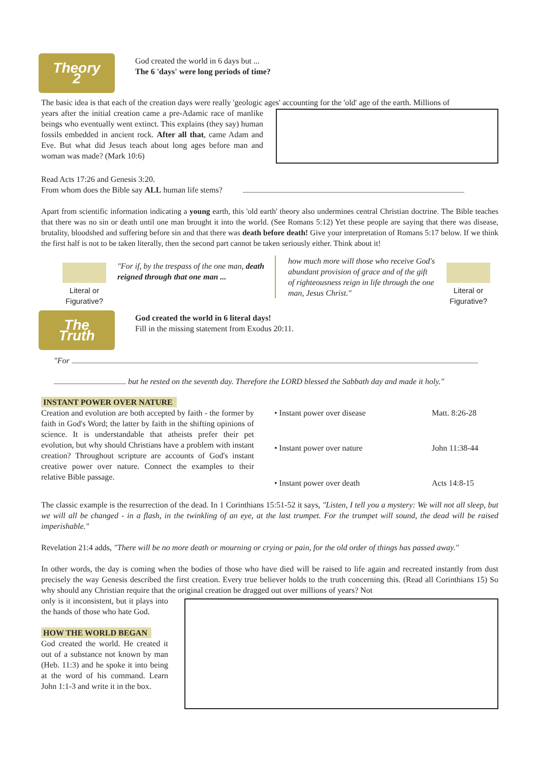Theory 2
God created the world in 6 days but ...
The 6 'days' were long periods of time?
The basic idea is that each of the creation days were really 'geologic ages' accounting for the 'old' age of the earth. Millions of
years after the initial creation came a pre-Adamic race of manlike beings who eventually went extinct. This explains (they say) human fossils embedded in ancient rock. After all that, came Adam and Eve. But what did Jesus teach about long ages before man and woman was made? (Mark 10:6)
Read Acts 17:26 and Genesis 3:20.
From whom does the Bible say ALL human life stems?
Apart from scientific information indicating a young earth, this 'old earth' theory also undermines central Christian doctrine. The Bible teaches that there was no sin or death until one man brought it into the world. (See Romans 5:12) Yet these people are saying that there was disease, brutality, bloodshed and suffering before sin and that there was death before death! Give your interpretation of Romans 5:17 below. If we think the first half is not to be taken literally, then the second part cannot be taken seriously either. Think about it!
Literal or Figurative?
"For if, by the trespass of the one man, death reigned through that one man ...
how much more will those who receive God's abundant provision of grace and of the gift of righteousness reign in life through the one man, Jesus Christ."
Literal or Figurative?
The Truth
God created the world in 6 literal days!
Fill in the missing statement from Exodus 20:11.
"For
but he rested on the seventh day. Therefore the LORD blessed the Sabbath day and made it holy."
INSTANT POWER OVER NATURE
Creation and evolution are both accepted by faith - the former by faith in God's Word; the latter by faith in the shifting opinions of science. It is understandable that atheists prefer their pet evolution, but why should Christians have a problem with instant creation? Throughout scripture are accounts of God's instant creative power over nature. Connect the examples to their relative Bible passage.
• Instant power over disease Matt. 8:26-28
• Instant power over nature John 11:38-44
• Instant power over death Acts 14:8-15
The classic example is the resurrection of the dead. In 1 Corinthians 15:51-52 it says, "Listen, I tell you a mystery: We will not all sleep, but we will all be changed - in a flash, in the twinkling of an eye, at the last trumpet. For the trumpet will sound, the dead will be raised imperishable."
Revelation 21:4 adds, "There will be no more death or mourning or crying or pain, for the old order of things has passed away."
In other words, the day is coming when the bodies of those who have died will be raised to life again and recreated instantly from dust precisely the way Genesis described the first creation. Every true believer holds to the truth concerning this. (Read all Corinthians 15) So why should any Christian require that the original creation be dragged out over millions of years? Not
only is it inconsistent, but it plays into the hands of those who hate God.
HOW THE WORLD BEGAN
God created the world. He created it out of a substance not known by man (Heb. 11:3) and he spoke it into being at the word of his command. Learn John 1:1-3 and write it in the box.